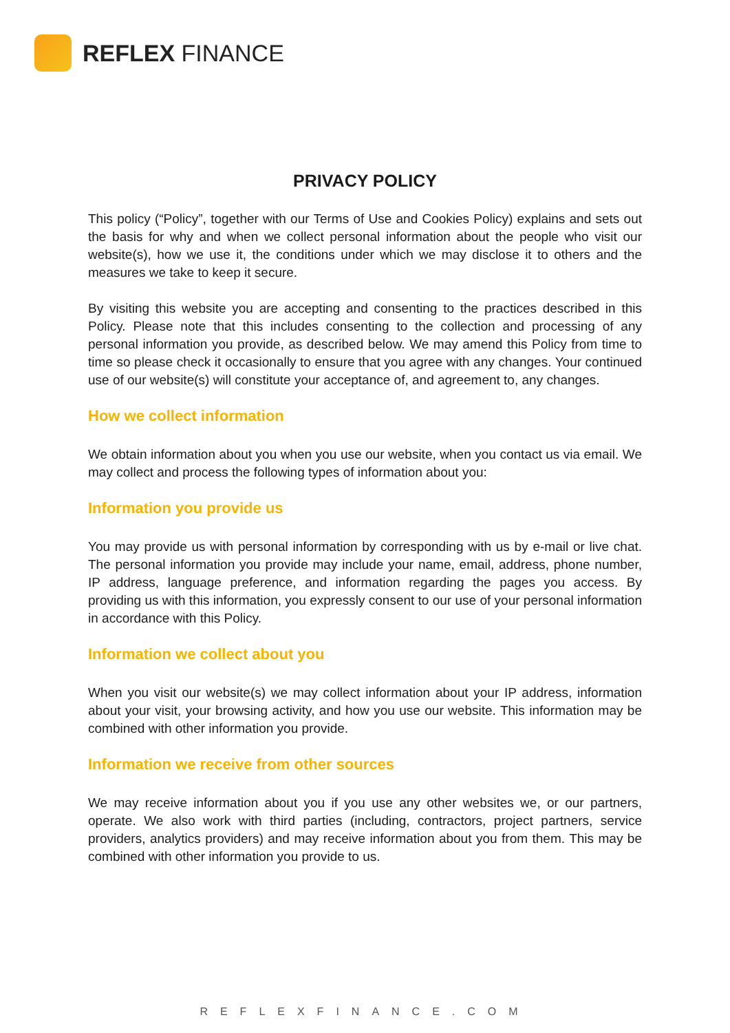REFLEX FINANCE
PRIVACY POLICY
This policy (“Policy”, together with our Terms of Use and Cookies Policy) explains and sets out the basis for why and when we collect personal information about the people who visit our website(s), how we use it, the conditions under which we may disclose it to others and the measures we take to keep it secure.
By visiting this website you are accepting and consenting to the practices described in this Policy. Please note that this includes consenting to the collection and processing of any personal information you provide, as described below. We may amend this Policy from time to time so please check it occasionally to ensure that you agree with any changes. Your continued use of our website(s) will constitute your acceptance of, and agreement to, any changes.
How we collect information
We obtain information about you when you use our website, when you contact us via email. We may collect and process the following types of information about you:
Information you provide us
You may provide us with personal information by corresponding with us by e-mail or live chat. The personal information you provide may include your name, email, address, phone number, IP address, language preference, and information regarding the pages you access. By providing us with this information, you expressly consent to our use of your personal information in accordance with this Policy.
Information we collect about you
When you visit our website(s) we may collect information about your IP address, information about your visit, your browsing activity, and how you use our website. This information may be combined with other information you provide.
Information we receive from other sources
We may receive information about you if you use any other websites we, or our partners, operate. We also work with third parties (including, contractors, project partners, service providers, analytics providers) and may receive information about you from them. This may be combined with other information you provide to us.
REFLEXFINANCE.COM